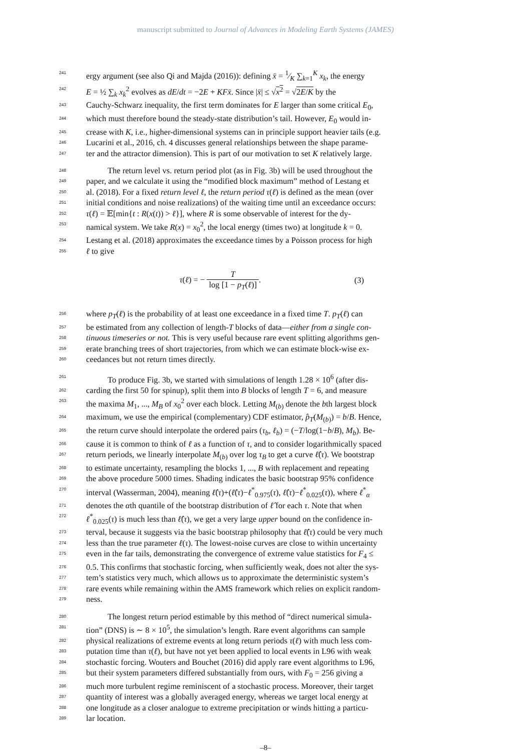manuscript submitted to Journal of Advances in Modeling Earth Systems (JAMES)
241 ergy argument (see also Qi and Majda (2016)): defining x̄ = 1⁄K ∑<sub>k=1</sub><sup>K</sup> x<sub>k</sub>, the energy
242 E = ½ ∑<sub>k</sub> x<sub>k</sub><sup>2</sup> evolves as dE/dt = −2E + KFx̄. Since |x̄| ≤ √x<sup>2</sup> = √2E/K by the
243 Cauchy-Schwarz inequality, the first term dominates for E larger than some critical E<sub>0</sub>,
244 which must therefore bound the steady-state distribution’s tail. However, E<sub>0</sub> would in-
245 crease with K, i.e., higher-dimensional systems can in principle support heavier tails (e.g.
246 Lucarini et al., 2016, ch. 4 discusses general relationships between the shape parame-
247 ter and the attractor dimension). This is part of our motivation to set K relatively large.
248 The return level vs. return period plot (as in Fig. 3b) will be used throughout the
249 paper, and we calculate it using the “modified block maximum” method of Lestang et
250 al. (2018). For a fixed return level ℓ, the return period τ(ℓ) is defined as the mean (over
251 initial conditions and noise realizations) of the waiting time until an exceedance occurs:
252 τ(ℓ) = 𝔼[min{t : R(x(t)) > ℓ}], where R is some observable of interest for the dy-
253 namical system. We take R(x) = x<sub>0</sub><sup>2</sup>, the local energy (times two) at longitude k = 0.
254 Lestang et al. (2018) approximates the exceedance times by a Poisson process for high
255 ℓ to give
τ(ℓ) = − T log [1 − p<sub>T</sub>(ℓ)]. (3)
256 where p<sub>T</sub>(ℓ) is the probability of at least one exceedance in a fixed time T. p<sub>T</sub>(ℓ) can
257 be estimated from any collection of length-T blocks of data—either from a single con-
258 tinuous timeseries or not. This is very useful because rare event splitting algorithms gen-
259 erate branching trees of short trajectories, from which we can estimate block-wise ex-
260 ceedances but not return times directly.
261 To produce Fig. 3b, we started with simulations of length 1.28 × 10<sup>6</sup> (after dis-
262 carding the first 50 for spinup), split them into B blocks of length T = 6, and measure
263 the maxima M<sub>1</sub>, ..., M<sub>B</sub> of x<sub>0</sub><sup>2</sup> over each block. Letting M<sub>(b)</sub> denote the bth largest block
264 maximum, we use the empirical (complementary) CDF estimator, p̂<sub>T</sub>(M<sub>(b)</sub>) = b/B. Hence,
265 the return curve should interpolate the ordered pairs (τ<sub>b</sub>, ℓ<sub>b</sub>) = (−T/log(1−b/B), M<sub>b</sub>). Be-
266 cause it is common to think of ℓ as a function of τ, and to consider logarithmically spaced
267 return periods, we linearly interpolate M<sub>(b)</sub> over log τ<sub>B</sub> to get a curve ℓ̂(τ). We bootstrap
268 to estimate uncertainty, resampling the blocks 1, ..., B with replacement and repeating
269 the above procedure 5000 times. Shading indicates the basic bootstrap 95% confidence
270 interval (Wasserman, 2004), meaning ℓ̂(τ)+(ℓ̂(τ)−ℓ<sup>*</sup><sub>0.975</sub>(τ), ℓ̂(τ)−ℓ<sup>*</sup><sub>0.025</sub>(τ)), where ℓ<sup>*</sup><sub>α</sub>
271 denotes the αth quantile of the bootstrap distribution of ℓ̂ for each τ. Note that when
272 ℓ<sup>*</sup><sub>0.025</sub>(τ) is much less than ℓ̂(τ), we get a very large upper bound on the confidence in-
273 terval, because it suggests via the basic bootstrap philosophy that ℓ̂(τ) could be very much
274 less than the true parameter ℓ(τ). The lowest-noise curves are close to within uncertainty
275 even in the far tails, demonstrating the convergence of extreme value statistics for F<sub>4</sub> ≤
276 0.5. This confirms that stochastic forcing, when sufficiently weak, does not alter the sys-
277 tem’s statistics very much, which allows us to approximate the deterministic system’s
278 rare events while remaining within the AMS framework which relies on explicit random-
279 ness.
280 The longest return period estimable by this method of “direct numerical simula-
281 tion” (DNS) is ∼ 8 × 10<sup>5</sup>, the simulation’s length. Rare event algorithms can sample
282 physical realizations of extreme events at long return periods τ(ℓ) with much less com-
283 putation time than τ(ℓ), but have not yet been applied to local events in L96 with weak
284 stochastic forcing. Wouters and Bouchet (2016) did apply rare event algorithms to L96,
285 but their system parameters differed substantially from ours, with F<sub>0</sub> = 256 giving a
286 much more turbulent regime reminiscent of a stochastic process. Moreover, their target
287 quantity of interest was a globally averaged energy, whereas we target local energy at
288 one longitude as a closer analogue to extreme precipitation or winds hitting a particu-
289 lar location.
–8–